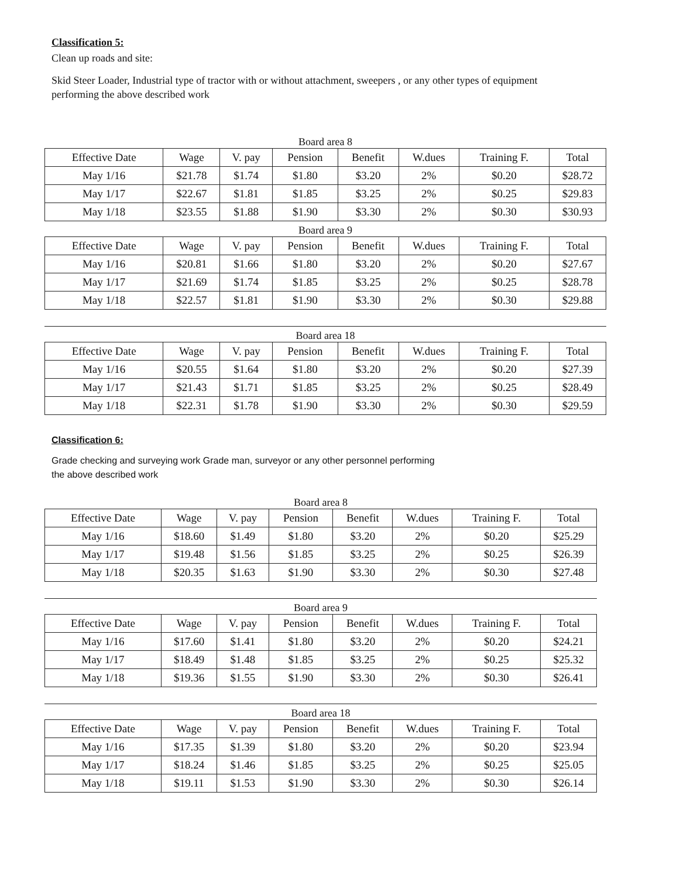Classification 5:
Clean up roads and site:
Skid Steer Loader, Industrial type of tractor with or without attachment, sweepers , or any other types of equipment performing the above described work
Board area 8
| Effective Date | Wage | V. pay | Pension | Benefit | W.dues | Training F. | Total |
| --- | --- | --- | --- | --- | --- | --- | --- |
| May 1/16 | $21.78 | $1.74 | $1.80 | $3.20 | 2% | $0.20 | $28.72 |
| May 1/17 | $22.67 | $1.81 | $1.85 | $3.25 | 2% | $0.25 | $29.83 |
| May 1/18 | $23.55 | $1.88 | $1.90 | $3.30 | 2% | $0.30 | $30.93 |
Board area 9
| Effective Date | Wage | V. pay | Pension | Benefit | W.dues | Training F. | Total |
| --- | --- | --- | --- | --- | --- | --- | --- |
| May 1/16 | $20.81 | $1.66 | $1.80 | $3.20 | 2% | $0.20 | $27.67 |
| May 1/17 | $21.69 | $1.74 | $1.85 | $3.25 | 2% | $0.25 | $28.78 |
| May 1/18 | $22.57 | $1.81 | $1.90 | $3.30 | 2% | $0.30 | $29.88 |
Board area 18
| Effective Date | Wage | V. pay | Pension | Benefit | W.dues | Training F. | Total |
| --- | --- | --- | --- | --- | --- | --- | --- |
| May 1/16 | $20.55 | $1.64 | $1.80 | $3.20 | 2% | $0.20 | $27.39 |
| May 1/17 | $21.43 | $1.71 | $1.85 | $3.25 | 2% | $0.25 | $28.49 |
| May 1/18 | $22.31 | $1.78 | $1.90 | $3.30 | 2% | $0.30 | $29.59 |
Classification 6:
Grade checking and surveying work Grade man, surveyor or any other personnel performing
the above described work
Board area 8
| Effective Date | Wage | V. pay | Pension | Benefit | W.dues | Training F. | Total |
| --- | --- | --- | --- | --- | --- | --- | --- |
| May 1/16 | $18.60 | $1.49 | $1.80 | $3.20 | 2% | $0.20 | $25.29 |
| May 1/17 | $19.48 | $1.56 | $1.85 | $3.25 | 2% | $0.25 | $26.39 |
| May 1/18 | $20.35 | $1.63 | $1.90 | $3.30 | 2% | $0.30 | $27.48 |
Board area 9
| Effective Date | Wage | V. pay | Pension | Benefit | W.dues | Training F. | Total |
| --- | --- | --- | --- | --- | --- | --- | --- |
| May 1/16 | $17.60 | $1.41 | $1.80 | $3.20 | 2% | $0.20 | $24.21 |
| May 1/17 | $18.49 | $1.48 | $1.85 | $3.25 | 2% | $0.25 | $25.32 |
| May 1/18 | $19.36 | $1.55 | $1.90 | $3.30 | 2% | $0.30 | $26.41 |
Board area 18
| Effective Date | Wage | V. pay | Pension | Benefit | W.dues | Training F. | Total |
| --- | --- | --- | --- | --- | --- | --- | --- |
| May 1/16 | $17.35 | $1.39 | $1.80 | $3.20 | 2% | $0.20 | $23.94 |
| May 1/17 | $18.24 | $1.46 | $1.85 | $3.25 | 2% | $0.25 | $25.05 |
| May 1/18 | $19.11 | $1.53 | $1.90 | $3.30 | 2% | $0.30 | $26.14 |